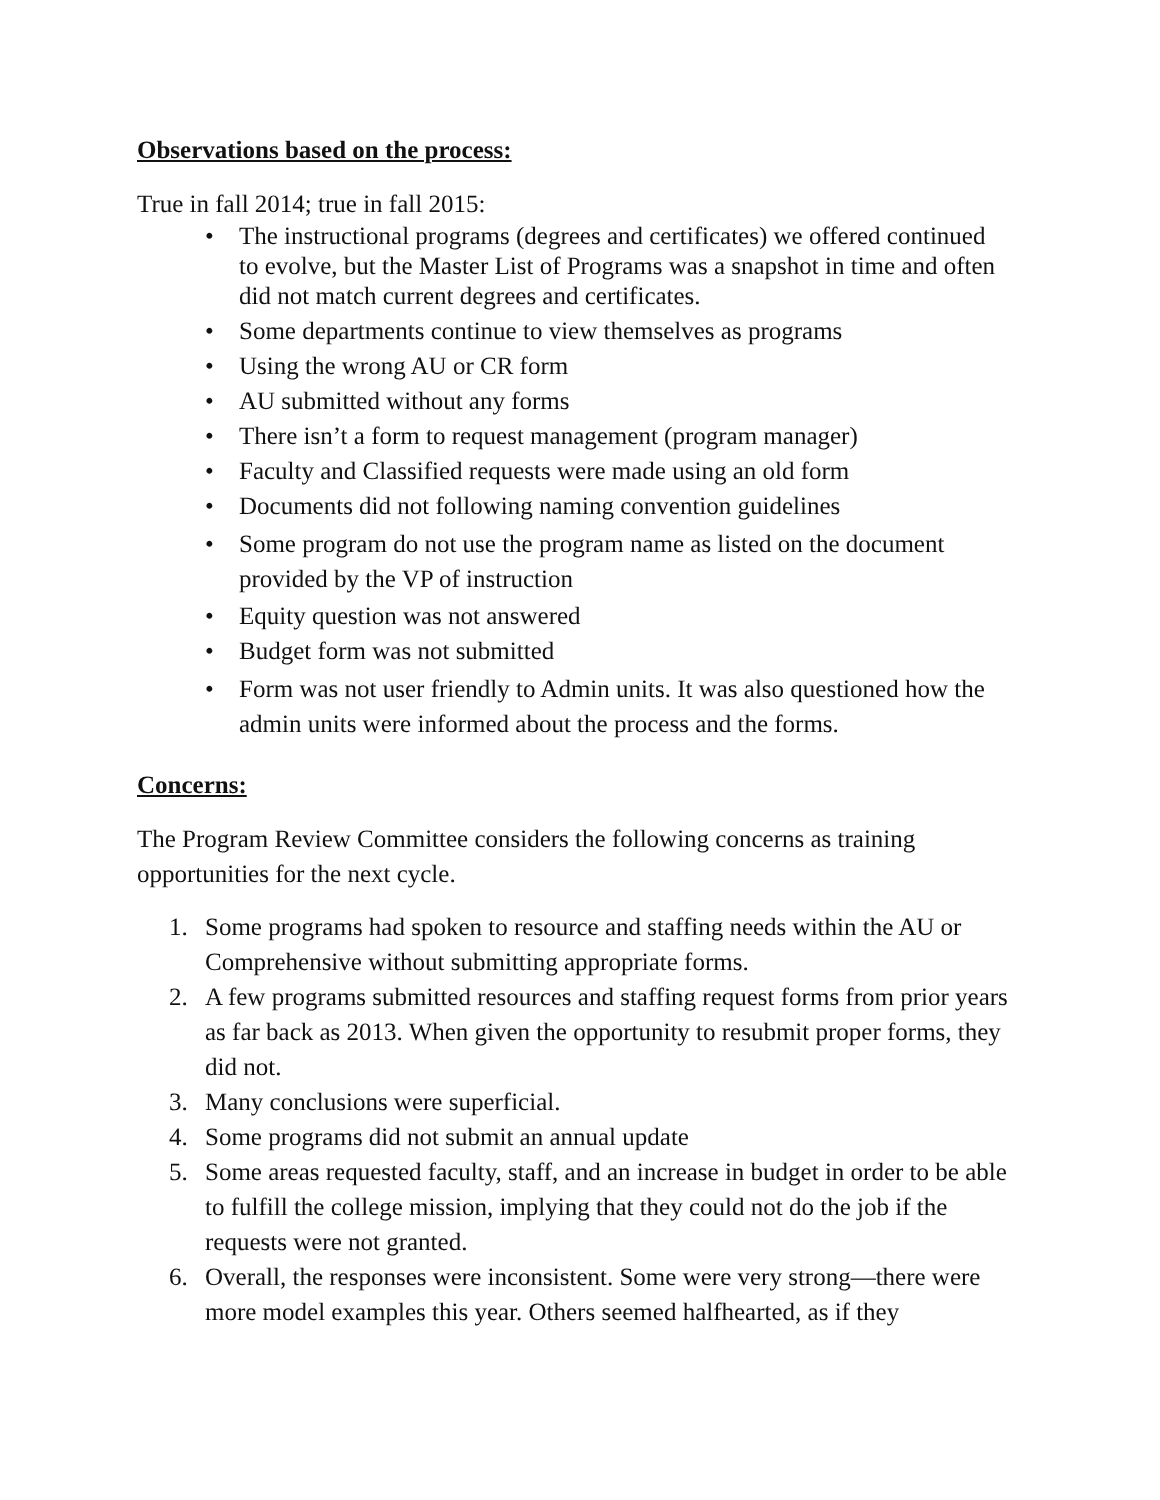Observations based on the process:
True in fall 2014; true in fall 2015:
• The instructional programs (degrees and certificates) we offered continued to evolve, but the Master List of Programs was a snapshot in time and often did not match current degrees and certificates.
• Some departments continue to view themselves as programs
• Using the wrong AU or CR form
• AU submitted without any forms
• There isn’t a form to request management (program manager)
• Faculty and Classified requests were made using an old form
• Documents did not following naming convention guidelines
• Some program do not use the program name as listed on the document provided by the VP of instruction
• Equity question was not answered
• Budget form was not submitted
• Form was not user friendly to Admin units. It was also questioned how the admin units were informed about the process and the forms.
Concerns:
The Program Review Committee considers the following concerns as training opportunities for the next cycle.
1. Some programs had spoken to resource and staffing needs within the AU or Comprehensive without submitting appropriate forms.
2. A few programs submitted resources and staffing request forms from prior years as far back as 2013. When given the opportunity to resubmit proper forms, they did not.
3. Many conclusions were superficial.
4. Some programs did not submit an annual update
5. Some areas requested faculty, staff, and an increase in budget in order to be able to fulfill the college mission, implying that they could not do the job if the requests were not granted.
6. Overall, the responses were inconsistent. Some were very strong—there were more model examples this year. Others seemed halfhearted, as if they